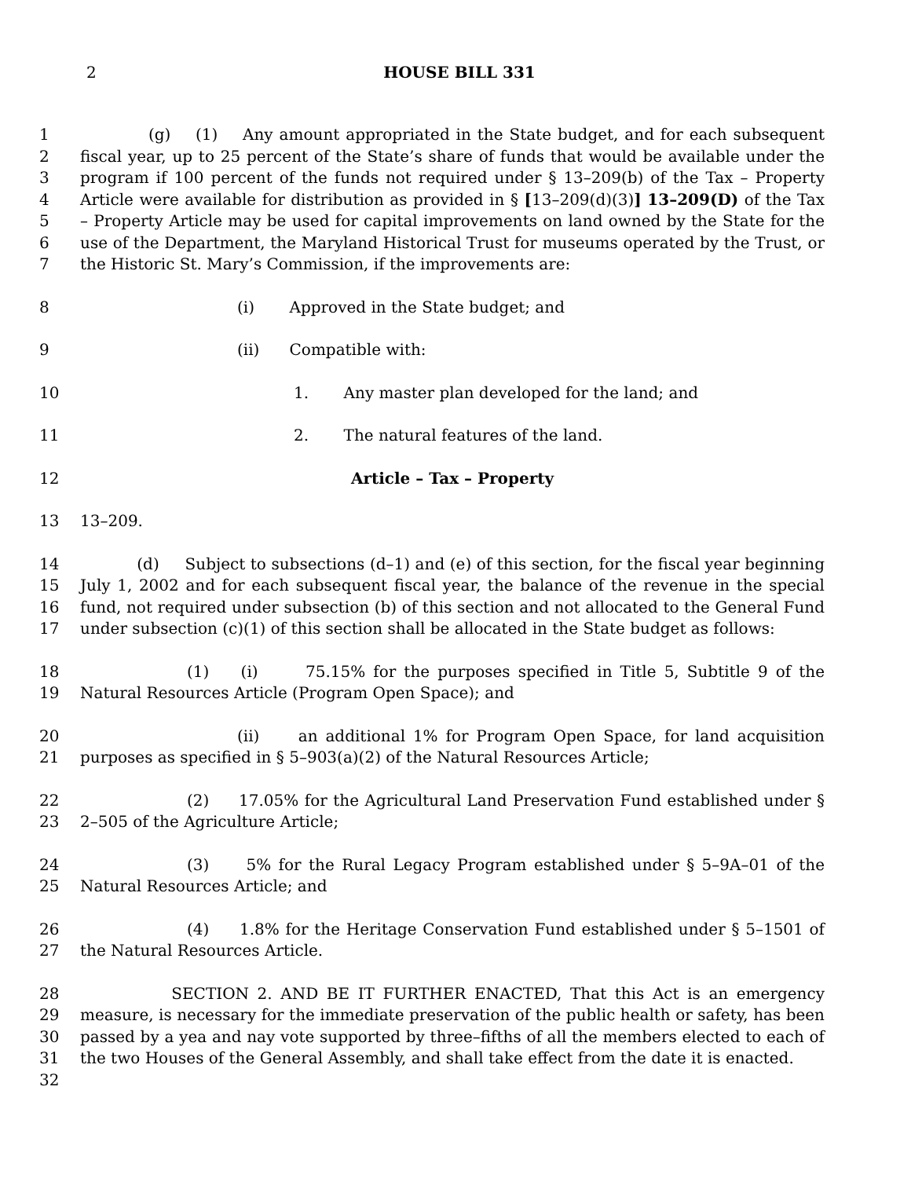2
HOUSE BILL 331
1
2
3
4
5
6
7
(g) (1) Any amount appropriated in the State budget, and for each subsequent fiscal year, up to 25 percent of the State’s share of funds that would be available under the program if 100 percent of the funds not required under § 13–209(b) of the Tax – Property Article were available for distribution as provided in § [13–209(d)(3)] 13–209(D) of the Tax – Property Article may be used for capital improvements on land owned by the State for the use of the Department, the Maryland Historical Trust for museums operated by the Trust, or the Historic St. Mary’s Commission, if the improvements are:
8 (i) Approved in the State budget; and
9 (ii) Compatible with:
10 1. Any master plan developed for the land; and
11 2. The natural features of the land.
12 Article – Tax – Property
13 13–209.
14
15
16
17
(d) Subject to subsections (d–1) and (e) of this section, for the fiscal year beginning July 1, 2002 and for each subsequent fiscal year, the balance of the revenue in the special fund, not required under subsection (b) of this section and not allocated to the General Fund under subsection (c)(1) of this section shall be allocated in the State budget as follows:
18
19
(1) (i) 75.15% for the purposes specified in Title 5, Subtitle 9 of the Natural Resources Article (Program Open Space); and
20
21
(ii) an additional 1% for Program Open Space, for land acquisition purposes as specified in § 5–903(a)(2) of the Natural Resources Article;
22
23
(2) 17.05% for the Agricultural Land Preservation Fund established under § 2–505 of the Agriculture Article;
24
25
(3) 5% for the Rural Legacy Program established under § 5–9A–01 of the Natural Resources Article; and
26
27
(4) 1.8% for the Heritage Conservation Fund established under § 5–1501 of the Natural Resources Article.
28
29
30
31
32
SECTION 2. AND BE IT FURTHER ENACTED, That this Act is an emergency measure, is necessary for the immediate preservation of the public health or safety, has been passed by a yea and nay vote supported by three–fifths of all the members elected to each of the two Houses of the General Assembly, and shall take effect from the date it is enacted.